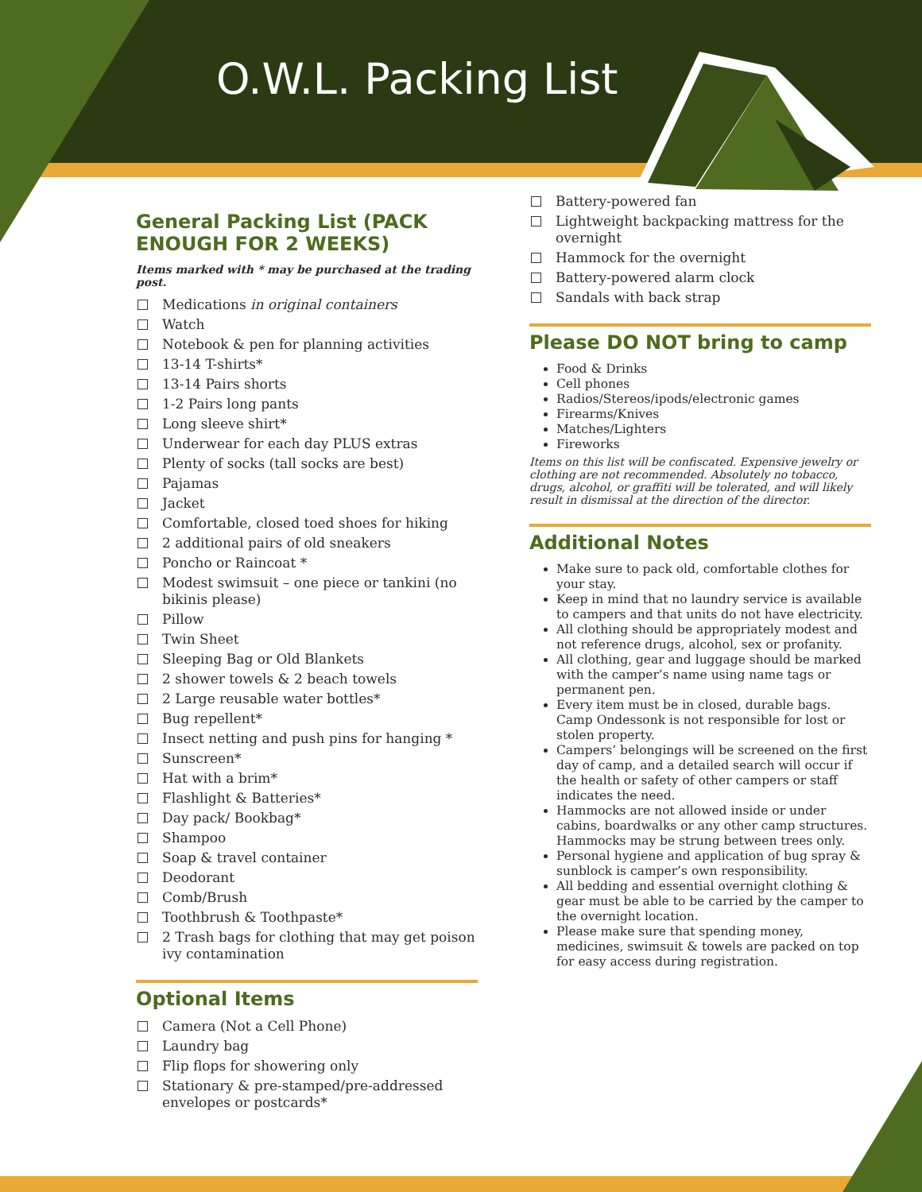O.W.L. Packing List
General Packing List (PACK ENOUGH FOR 2 WEEKS)
Items marked with * may be purchased at the trading post.
Medications in original containers
Watch
Notebook & pen for planning activities
13-14 T-shirts*
13-14 Pairs shorts
1-2 Pairs long pants
Long sleeve shirt*
Underwear for each day PLUS extras
Plenty of socks (tall socks are best)
Pajamas
Jacket
Comfortable, closed toed shoes for hiking
2 additional pairs of old sneakers
Poncho or Raincoat *
Modest swimsuit – one piece or tankini (no bikinis please)
Pillow
Twin Sheet
Sleeping Bag or Old Blankets
2 shower towels & 2 beach towels
2 Large reusable water bottles*
Bug repellent*
Insect netting and push pins for hanging *
Sunscreen*
Hat with a brim*
Flashlight & Batteries*
Day pack/ Bookbag*
Shampoo
Soap & travel container
Deodorant
Comb/Brush
Toothbrush & Toothpaste*
2 Trash bags for clothing that may get poison ivy contamination
Optional Items
Camera (Not a Cell Phone)
Laundry bag
Flip flops for showering only
Stationary & pre-stamped/pre-addressed envelopes or postcards*
Battery-powered fan
Lightweight backpacking mattress for the overnight
Hammock for the overnight
Battery-powered alarm clock
Sandals with back strap
Please DO NOT bring to camp
Food & Drinks
Cell phones
Radios/Stereos/ipods/electronic games
Firearms/Knives
Matches/Lighters
Fireworks
Items on this list will be confiscated. Expensive jewelry or clothing are not recommended. Absolutely no tobacco, drugs, alcohol, or graffiti will be tolerated, and will likely result in dismissal at the direction of the director.
Additional Notes
Make sure to pack old, comfortable clothes for your stay.
Keep in mind that no laundry service is available to campers and that units do not have electricity.
All clothing should be appropriately modest and not reference drugs, alcohol, sex or profanity.
All clothing, gear and luggage should be marked with the camper’s name using name tags or permanent pen.
Every item must be in closed, durable bags. Camp Ondessonk is not responsible for lost or stolen property.
Campers’ belongings will be screened on the first day of camp, and a detailed search will occur if the health or safety of other campers or staff indicates the need.
Hammocks are not allowed inside or under cabins, boardwalks or any other camp structures. Hammocks may be strung between trees only.
Personal hygiene and application of bug spray & sunblock is camper’s own responsibility.
All bedding and essential overnight clothing & gear must be able to be carried by the camper to the overnight location.
Please make sure that spending money, medicines, swimsuit & towels are packed on top for easy access during registration.